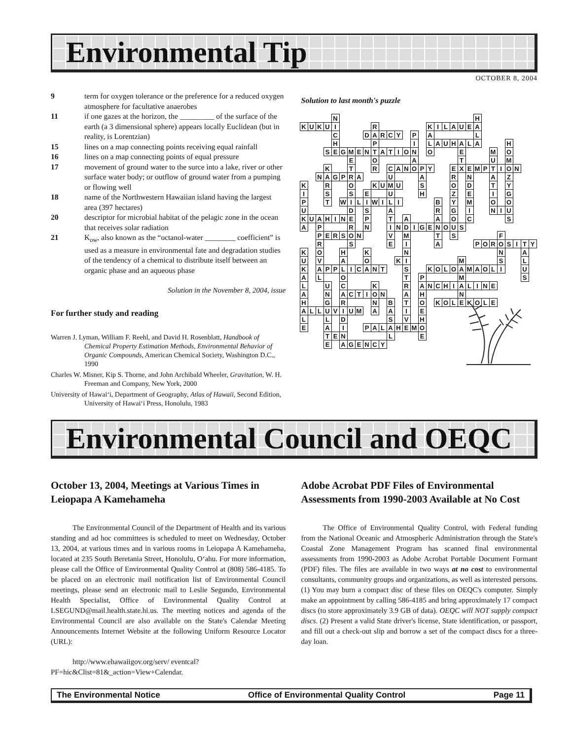Environmental Tip
OCTOBER 8, 2004
9 term for oxygen tolerance or the preference for a reduced oxygen atmosphere for facultative anaerobes
11 if one gazes at the horizon, the _________ of the surface of the earth (a 3 dimensional sphere) appears locally Euclidean (but in reality, is Lorentzian)
15 lines on a map connecting points receiving equal rainfall
16 lines on a map connecting points of equal pressure
17 movement of ground water to the surce into a lake, river or other surface water body; or outflow of ground water from a pumping or flowing well
18 name of the Northwestern Hawaiian island having the largest area (397 hectares)
20 descriptor for microbial habitat of the pelagic zone in the ocean that receives solar radiation
21 K<sub>ow</sub>, also known as the “octanol-water ________ coefficient” is used as a measure in environmental fate and degradation studies of the tendency of a chemical to distribute itself between an organic phase and an aqueous phase
Solution in the November 8, 2004, issue
For further study and reading
Warren J. Lyman, William F. Reehl, and David H. Rosenblatt, Handbook of Chemical Property Estimation Methods, Environmental Behavior of Organic Compounds, American Chemical Society, Washington D.C., 1990
Charles W. Misner, Kip S. Thorne, and John Archibald Wheeler, Gravitation, W. H. Freeman and Company, New York, 2000
University of Hawai‘i, Department of Geography, Atlas of Hawaii, Second Edition, University of Hawai‘i Press, Honolulu, 1983
Solution to last month's puzzle
| | | | | N | | | | | | | | | | | | | | | | | | H | | | | | | | |
| K | U | K | U | I | | | | | R | | | | | | | K | I | L | A | U | E | A | | | | | | | |
| | | | | C | | | | D | A | R | C | Y | | P | | A | | | | | | L | | | | | | | |
| | | | | H | | | | | P | | | | | I | | L | A | U | H | A | L | A | | | | H | | | |
| | | | S | E | G | M | E | N | T | A | T | I | O | N | | O | | | | E | | | | M | | O | | | |
| | | | | | | E | | | O | | | | | A | | | | | | T | | | | U | | M | | | |
| | | | K | | | T | | | R | | C | A | N | O | P | Y | | | E | X | E | M | P | T | I | O | N | | |
| | | N | A | G | P | R | A | | | | U | | | | A | | | | R | | N | | | A | | Z | | | |
| K | | | R | | | O | | | K | U | M | U | | | S | | | | O | | D | | | T | | Y | | | |
| I | | | S | | | S | | E | | | U | | | | H | | | | Z | | E | | | I | | G | | | |
| P | | | T | | W | I | L | I | W | I | L | I | | | | | B | | Y | | M | | | O | | O | | | |
| U | | | | | | D | | S | | | A | | | | | | R | | G | | I | | | N | I | U | | | |
| K | U | A | H | I | N | E | | P | | | T | | A | | | | A | | O | | C | | | | | S | | | |
| A | | P | | | | R | | N | | | I | N | D | I | G | E | N | O | U | S | | | | | | | | | |
| | | P | E | R | S | O | N | | | | V | | M | | | | T | | S | | | | | | F | | | | |
| | | R | | | | S | | | | | E | | I | | | | A | | | | | P | O | R | O | S | I | T | Y |
| K | | O | | | H | | | K | | | | | N | | | | | | | | | | | | N | | | A | |
| U | | V | | | A | | | O | | | | K | I | | | | | | | M | | | | | S | | | L | |
| K | | A | P | P | L | I | C | A | N | T | | | S | | | K | O | L | O | A | M | A | O | L | I | | | U | |
| A | | L | | | O | | | | | | | | T | | P | | | | | M | | | | | | | | S | |
| L | | | U | | C | | | | K | | | | R | | A | N | C | H | I | A | L | I | N | E | | | | | |
| A | | | N | | A | C | T | I | O | N | | | A | | H | | | | | N | | | | | | | | | |
| H | | | G | | R | | | | N | | B | | T | | O | | K | O | L | E | K | O | L | E | | | | | |
| A | L | L | U | V | I | U | M | | A | | A | | I | | E | | | | | | | | | | | | | | |
| L | | | L | | D | | | | | | S | | V | | H | | | | | | | | | | | | | | |
| E | | | A | | I | | | P | A | L | A | H | E | M | O | | | | | | | | | | | | | | |
| | | | T | E | N | | | | | | L | | | | E | | | | | | | | | | | | | | |
| | | | E | | A | G | E | N | C | Y | | | | | | | | | | | | | | | | | | | |
Environmental Council and OEQC
October 13, 2004, Meetings at Various Times in Leiopapa A Kamehameha
The Environmental Council of the Department of Health and its various standing and ad hoc committees is scheduled to meet on Wednesday, October 13, 2004, at various times and in various rooms in Leiopapa A Kamehameha, located at 235 South Beretania Street, Honolulu, O‘ahu. For more information, please call the Office of Environmental Quality Control at (808) 586-4185. To be placed on an electronic mail notification list of Environmental Council meetings, please send an electronic mail to Leslie Segundo, Environmental Health Specialist, Office of Environmental Quality Control at LSEGUND@mail.health.state.hi.us. The meeting notices and agenda of the Environmental Council are also available on the State's Calendar Meeting Announcements Internet Website at the following Uniform Resource Locator (URL):
http://www.ehawaiigov.org/serv/ eventcal?PF=hic&Clist=81&_action=View+Calendar.
Adobe Acrobat PDF Files of Environmental Assessments from 1990-2003 Available at No Cost
The Office of Environmental Quality Control, with Federal funding from the National Oceanic and Atmospheric Administration through the State's Coastal Zone Management Program has scanned final environmental assessments from 1990-2003 as Adobe Acrobat Portable Document Formant (PDF) files. The files are available in two ways at no cost to environmental consultants, community groups and organizations, as well as interested persons. (1) You may burn a compact disc of these files on OEQC's computer. Simply make an appointment by calling 586-4185 and bring approximately 17 compact discs (to store approximately 3.9 GB of data). OEQC will NOT supply compact discs. (2) Present a valid State driver's license, State identification, or passport, and fill out a check-out slip and borrow a set of the compact discs for a three-day loan.
The Environmental Notice Office of Environmental Quality Control Page 11